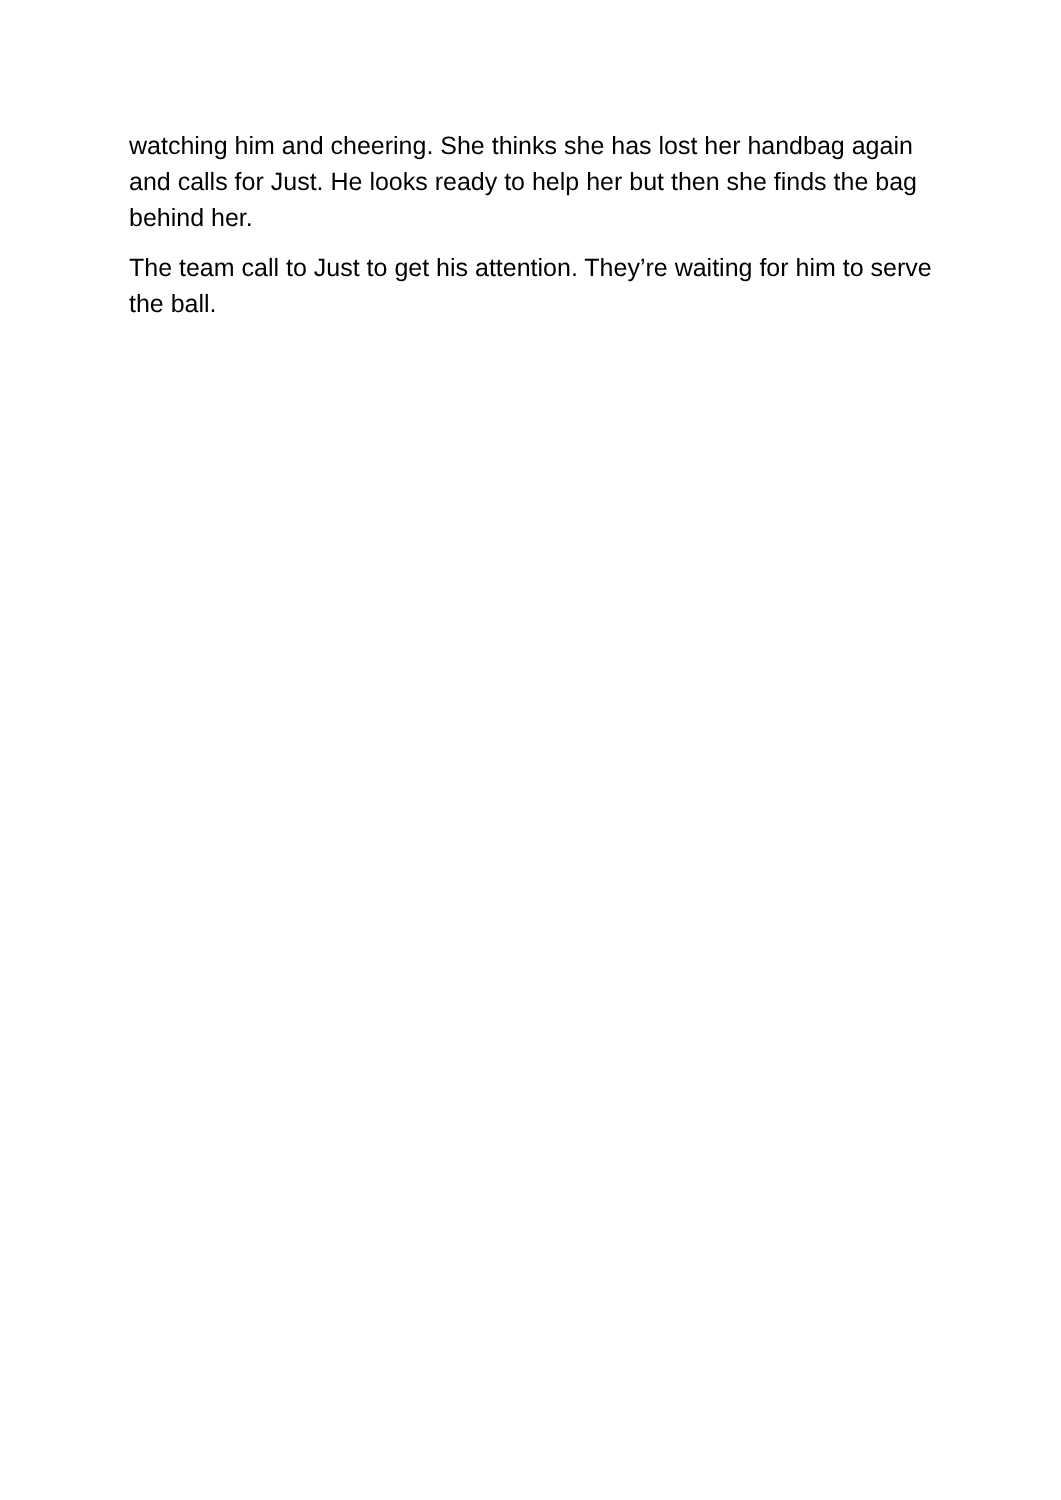watching him and cheering. She thinks she has lost her handbag again and calls for Just. He looks ready to help her but then she finds the bag behind her.
The team call to Just to get his attention. They’re waiting for him to serve the ball.